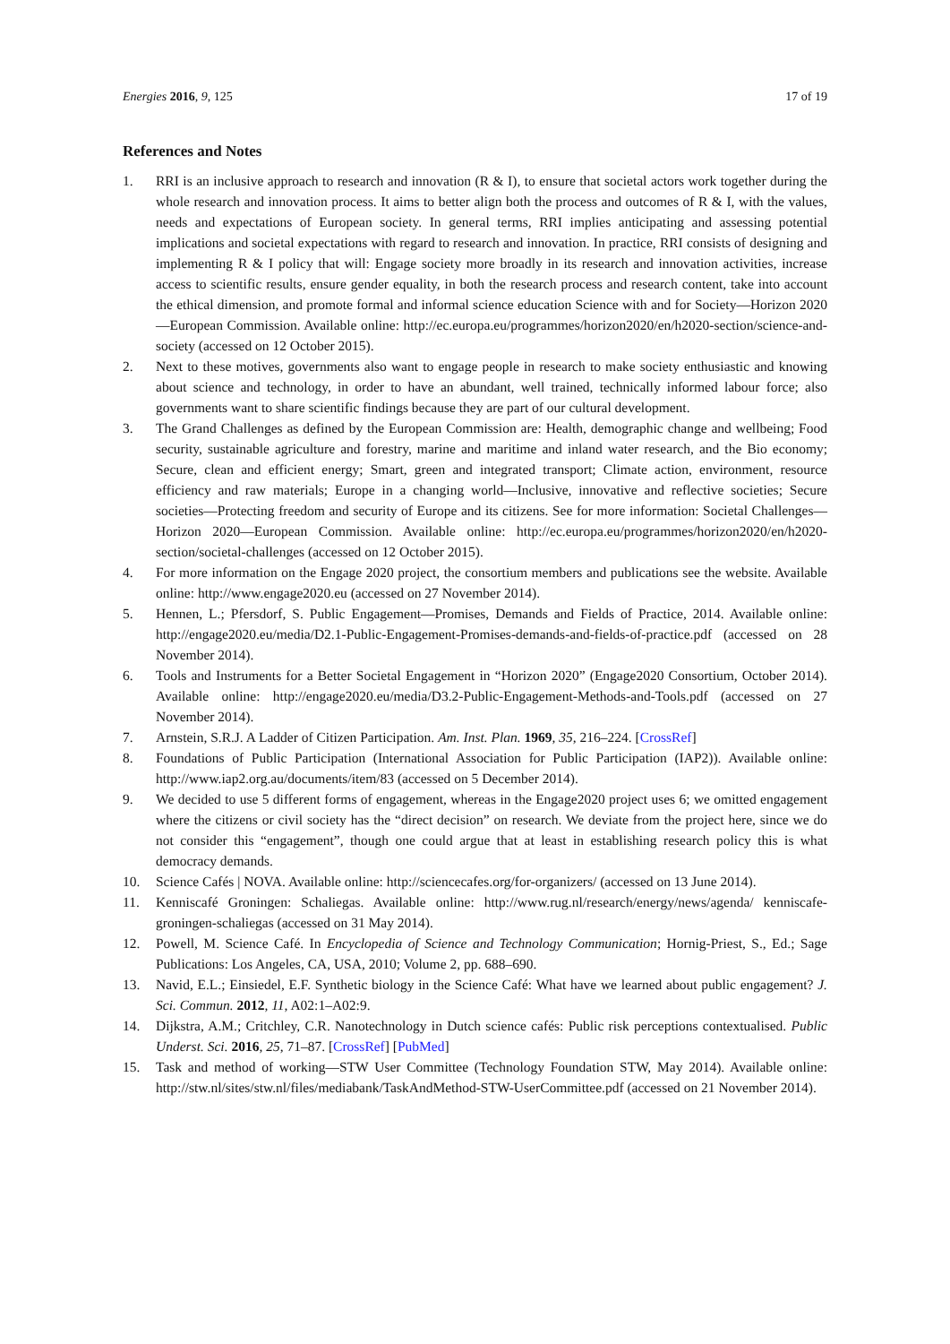Energies 2016, 9, 125 17 of 19
References and Notes
1. RRI is an inclusive approach to research and innovation (R & I), to ensure that societal actors work together during the whole research and innovation process. It aims to better align both the process and outcomes of R & I, with the values, needs and expectations of European society. In general terms, RRI implies anticipating and assessing potential implications and societal expectations with regard to research and innovation. In practice, RRI consists of designing and implementing R & I policy that will: Engage society more broadly in its research and innovation activities, increase access to scientific results, ensure gender equality, in both the research process and research content, take into account the ethical dimension, and promote formal and informal science education Science with and for Society—Horizon 2020—European Commission. Available online: http://ec.europa.eu/programmes/horizon2020/en/h2020-section/science-and-society (accessed on 12 October 2015).
2. Next to these motives, governments also want to engage people in research to make society enthusiastic and knowing about science and technology, in order to have an abundant, well trained, technically informed labour force; also governments want to share scientific findings because they are part of our cultural development.
3. The Grand Challenges as defined by the European Commission are: Health, demographic change and wellbeing; Food security, sustainable agriculture and forestry, marine and maritime and inland water research, and the Bio economy; Secure, clean and efficient energy; Smart, green and integrated transport; Climate action, environment, resource efficiency and raw materials; Europe in a changing world—Inclusive, innovative and reflective societies; Secure societies—Protecting freedom and security of Europe and its citizens. See for more information: Societal Challenges—Horizon 2020—European Commission. Available online: http://ec.europa.eu/programmes/horizon2020/en/h2020-section/societal-challenges (accessed on 12 October 2015).
4. For more information on the Engage 2020 project, the consortium members and publications see the website. Available online: http://www.engage2020.eu (accessed on 27 November 2014).
5. Hennen, L.; Pfersdorf, S. Public Engagement—Promises, Demands and Fields of Practice, 2014. Available online: http://engage2020.eu/media/D2.1-Public-Engagement-Promises-demands-and-fields-of-practice.pdf (accessed on 28 November 2014).
6. Tools and Instruments for a Better Societal Engagement in “Horizon 2020” (Engage2020 Consortium, October 2014). Available online: http://engage2020.eu/media/D3.2-Public-Engagement-Methods-and-Tools.pdf (accessed on 27 November 2014).
7. Arnstein, S.R.J. A Ladder of Citizen Participation. Am. Inst. Plan. 1969, 35, 216–224. [CrossRef]
8. Foundations of Public Participation (International Association for Public Participation (IAP2)). Available online: http://www.iap2.org.au/documents/item/83 (accessed on 5 December 2014).
9. We decided to use 5 different forms of engagement, whereas in the Engage2020 project uses 6; we omitted engagement where the citizens or civil society has the “direct decision” on research. We deviate from the project here, since we do not consider this “engagement”, though one could argue that at least in establishing research policy this is what democracy demands.
10. Science Cafés | NOVA. Available online: http://sciencecafes.org/for-organizers/ (accessed on 13 June 2014).
11. Kenniscafé Groningen: Schaliegas. Available online: http://www.rug.nl/research/energy/news/agenda/ kenniscafe-groningen-schaliegas (accessed on 31 May 2014).
12. Powell, M. Science Café. In Encyclopedia of Science and Technology Communication; Hornig-Priest, S., Ed.; Sage Publications: Los Angeles, CA, USA, 2010; Volume 2, pp. 688–690.
13. Navid, E.L.; Einsiedel, E.F. Synthetic biology in the Science Café: What have we learned about public engagement? J. Sci. Commun. 2012, 11, A02:1–A02:9.
14. Dijkstra, A.M.; Critchley, C.R. Nanotechnology in Dutch science cafés: Public risk perceptions contextualised. Public Underst. Sci. 2016, 25, 71–87. [CrossRef] [PubMed]
15. Task and method of working—STW User Committee (Technology Foundation STW, May 2014). Available online: http://stw.nl/sites/stw.nl/files/mediabank/TaskAndMethod-STW-UserCommittee.pdf (accessed on 21 November 2014).